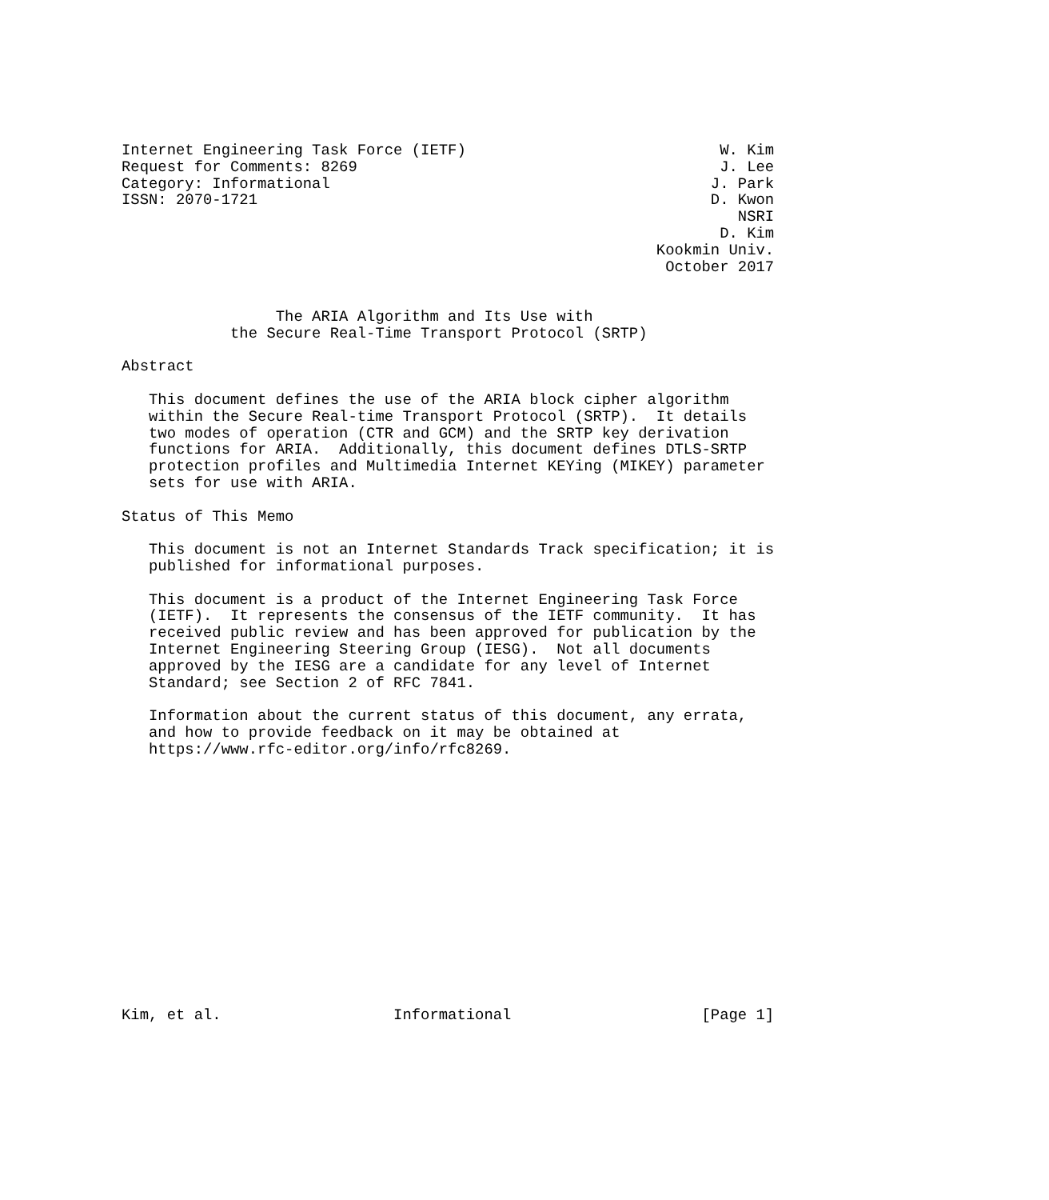Internet Engineering Task Force (IETF)                            W. Kim
Request for Comments: 8269                                        J. Lee
Category: Informational                                          J. Park
ISSN: 2070-1721                                                  D. Kwon
                                                                    NSRI
                                                                  D. Kim
                                                           Kookmin Univ.
                                                            October 2017


                 The ARIA Algorithm and Its Use with
            the Secure Real-Time Transport Protocol (SRTP)

Abstract

   This document defines the use of the ARIA block cipher algorithm
   within the Secure Real-time Transport Protocol (SRTP).  It details
   two modes of operation (CTR and GCM) and the SRTP key derivation
   functions for ARIA.  Additionally, this document defines DTLS-SRTP
   protection profiles and Multimedia Internet KEYing (MIKEY) parameter
   sets for use with ARIA.

Status of This Memo

   This document is not an Internet Standards Track specification; it is
   published for informational purposes.

   This document is a product of the Internet Engineering Task Force
   (IETF).  It represents the consensus of the IETF community.  It has
   received public review and has been approved for publication by the
   Internet Engineering Steering Group (IESG).  Not all documents
   approved by the IESG are a candidate for any level of Internet
   Standard; see Section 2 of RFC 7841.

   Information about the current status of this document, any errata,
   and how to provide feedback on it may be obtained at
   https://www.rfc-editor.org/info/rfc8269.















Kim, et al.                   Informational                     [Page 1]